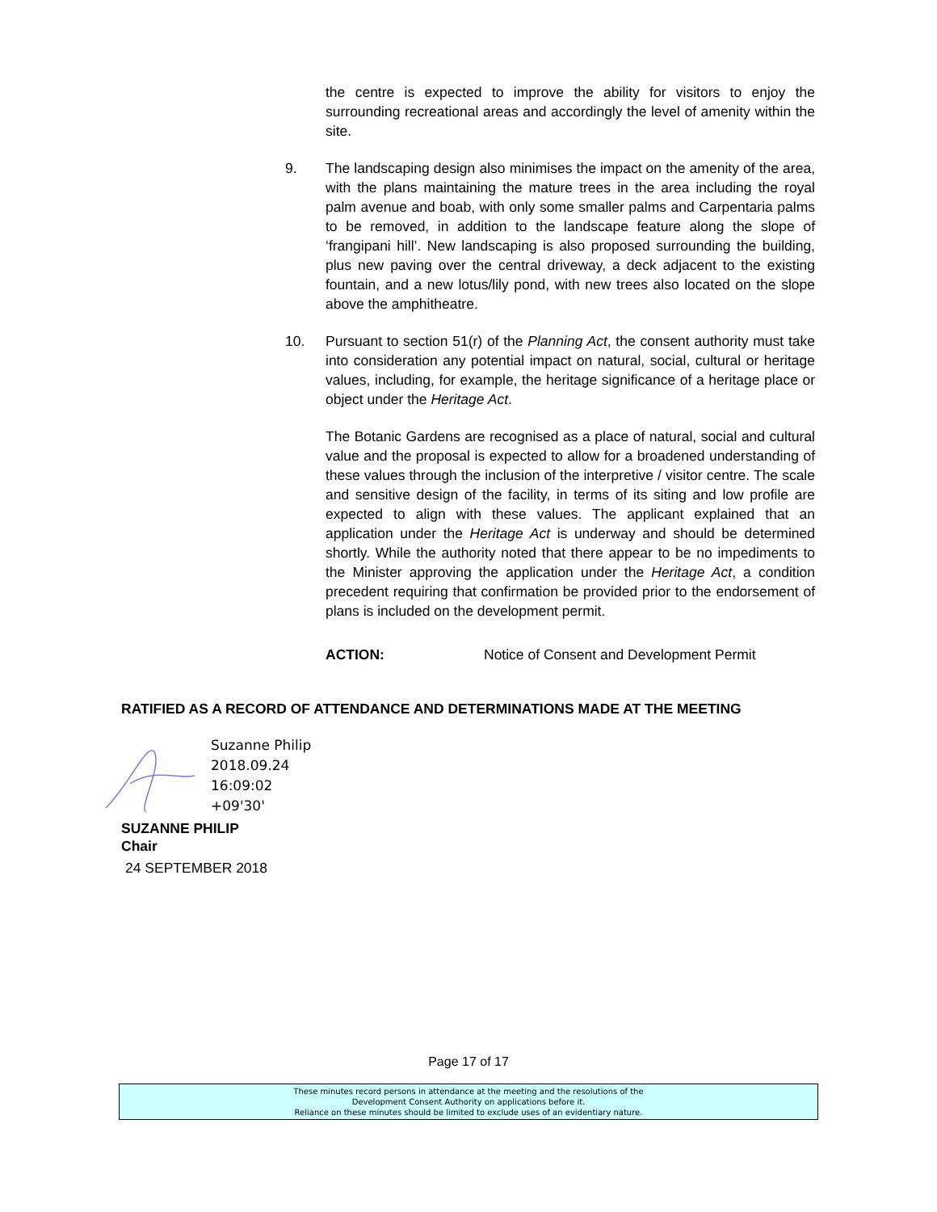the centre is expected to improve the ability for visitors to enjoy the surrounding recreational areas and accordingly the level of amenity within the site.
9. The landscaping design also minimises the impact on the amenity of the area, with the plans maintaining the mature trees in the area including the royal palm avenue and boab, with only some smaller palms and Carpentaria palms to be removed, in addition to the landscape feature along the slope of ‘frangipani hill’. New landscaping is also proposed surrounding the building, plus new paving over the central driveway, a deck adjacent to the existing fountain, and a new lotus/lily pond, with new trees also located on the slope above the amphitheatre.
10. Pursuant to section 51(r) of the Planning Act, the consent authority must take into consideration any potential impact on natural, social, cultural or heritage values, including, for example, the heritage significance of a heritage place or object under the Heritage Act.
The Botanic Gardens are recognised as a place of natural, social and cultural value and the proposal is expected to allow for a broadened understanding of these values through the inclusion of the interpretive / visitor centre. The scale and sensitive design of the facility, in terms of its siting and low profile are expected to align with these values. The applicant explained that an application under the Heritage Act is underway and should be determined shortly. While the authority noted that there appear to be no impediments to the Minister approving the application under the Heritage Act, a condition precedent requiring that confirmation be provided prior to the endorsement of plans is included on the development permit.
ACTION: Notice of Consent and Development Permit
RATIFIED AS A RECORD OF ATTENDANCE AND DETERMINATIONS MADE AT THE MEETING
Suzanne Philip
2018.09.24
16:09:02
+09'30'
SUZANNE PHILIP
Chair
24 SEPTEMBER 2018
Page 17 of 17
These minutes record persons in attendance at the meeting and the resolutions of the
Development Consent Authority on applications before it.
Reliance on these minutes should be limited to exclude uses of an evidentiary nature.